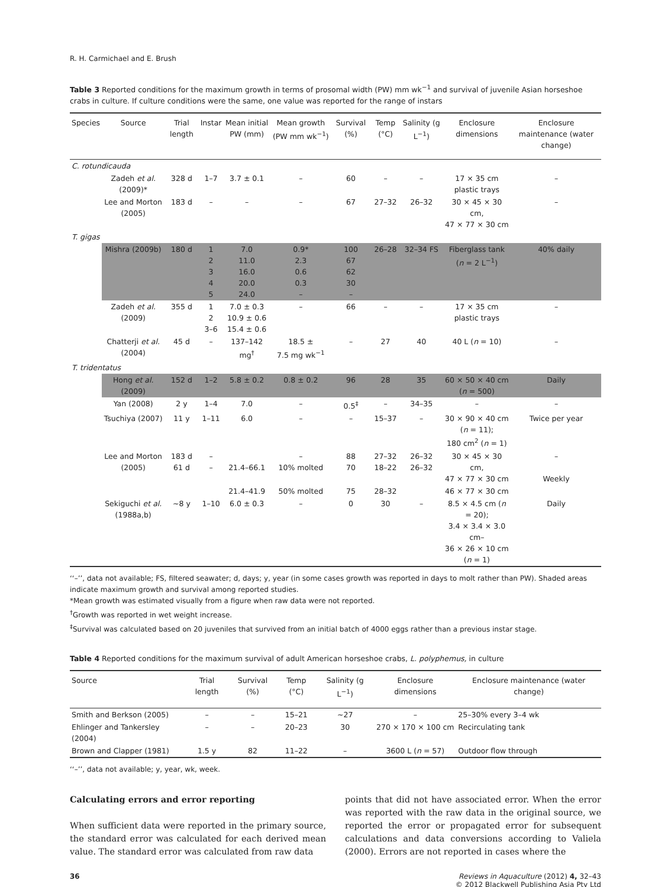R. H. Carmichael and E. Brush
Table 3 Reported conditions for the maximum growth in terms of prosomal width (PW) mm wk<sup>−1</sup> and survival of juvenile Asian horseshoe crabs in culture. If culture conditions were the same, one value was reported for the range of instars
| Species | Source | Trial length | Instar | Mean initial PW (mm) | Mean growth (PW mm wk<sup>−1</sup>) | Survival (%) | Temp (°C) | Salinity (g L<sup>−1</sup>) | Enclosure dimensions | Enclosure maintenance (water change) |
| --- | --- | --- | --- | --- | --- | --- | --- | --- | --- | --- |
| C. rotundicauda | | | | | | | | | | |
| | Zadeh et al. (2009)* | 328 d | 1–7 | 3.7 ± 0.1 | – | 60 | – | – | 17 × 35 cm plastic trays | – |
| | Lee and Morton (2005) | 183 d | – | – | – | 67 | 27–32 | 26–32 | 30 × 45 × 30 cm, 47 × 77 × 30 cm | – |
| T. gigas | | | | | | | | | | |
| | Mishra (2009b) | 180 d | 1 2 3 4 5 | 7.0 11.0 16.0 20.0 24.0 | 0.9* 2.3 0.6 0.3 – | 100 67 62 30 – | 26–28 | 32–34 FS | Fiberglass tank ( n = 2 L<sup>−1</sup>) | 40% daily |
| | Zadeh et al. (2009) | 355 d | 1 2 3–6 | 7.0 ± 0.3 10.9 ± 0.6 15.4 ± 0.6 | – | 66 | – | – | 17 × 35 cm plastic trays | – |
| | Chatterji et al. (2004) | 45 d | – | 137–142 mg<sup>†</sup> | 18.5 ± 7.5 mg wk<sup>−1</sup> | – | 27 | 40 | 40 L ( n = 10) | – |
| T. tridentatus | | | | | | | | | | |
| | Hong et al. (2009) | 152 d | 1–2 | 5.8 ± 0.2 | 0.8 ± 0.2 | 96 | 28 | 35 | 60 × 50 × 40 cm ( n = 500) | Daily |
| | Yan (2008) | 2 y | 1–4 | 7.0 | – | 0.5<sup>‡</sup> | – | 34–35 | – | – |
| | Tsuchiya (2007) | 11 y | 1–11 | 6.0 | – | – | 15–37 | – | 30 × 90 × 40 cm ( n = 11); 180 cm<sup>2</sup> ( n = 1) | Twice per year |
| | Lee and Morton (2005) | 183 d 61 d | – – | 21.4–66.1 | – 10% molted | 88 70 | 27–32 18–22 | 26–32 26–32 | 30 × 45 × 30 cm, 47 × 77 × 30 cm | – Weekly |
| | | | | 21.4–41.9 | 50% molted | 75 | 28–32 | | 46 × 77 × 30 cm | |
| | Sekiguchi et al. (1988a,b) | ~8 y | 1–10 | 6.0 ± 0.3 | – | 0 | 30 | – | 8.5 × 4.5 cm ( n = 20); 3.4 × 3.4 × 3.0 cm– 36 × 26 × 10 cm ( n = 1) | Daily |
‘‘–’’, data not available; FS, filtered seawater; d, days; y, year (in some cases growth was reported in days to molt rather than PW). Shaded areas indicate maximum growth and survival among reported studies.
*Mean growth was estimated visually from a figure when raw data were not reported.
<sup>†</sup> Growth was reported in wet weight increase.
<sup>‡</sup> Survival was calculated based on 20 juveniles that survived from an initial batch of 4000 eggs rather than a previous instar stage.
Table 4 Reported conditions for the maximum survival of adult American horseshoe crabs, L. polyphemus, in culture
| Source | Trial length | Survival (%) | Temp (°C) | Salinity (g L<sup>−1</sup>) | Enclosure dimensions | Enclosure maintenance (water change) |
| --- | --- | --- | --- | --- | --- | --- |
| Smith and Berkson (2005) | – | – | 15–21 | ~27 | – | 25–30% every 3–4 wk |
| Ehlinger and Tankersley (2004) | – | – | 20–23 | 30 | 270 × 170 × 100 cm | Recirculating tank |
| Brown and Clapper (1981) | 1.5 y | 82 | 11–22 | – | 3600 L ( n = 57) | Outdoor flow through |
‘‘–’’, data not available; y, year, wk, week.
Calculating errors and error reporting
When sufficient data were reported in the primary source, the standard error was calculated for each derived mean value. The standard error was calculated from raw data
points that did not have associated error. When the error was reported with the raw data in the original source, we reported the error or propagated error for subsequent calculations and data conversions according to Valiela (2000). Errors are not reported in cases where the
36 Reviews in Aquaculture (2012) 4, 32–43
© 2012 Blackwell Publishing Asia Pty Ltd